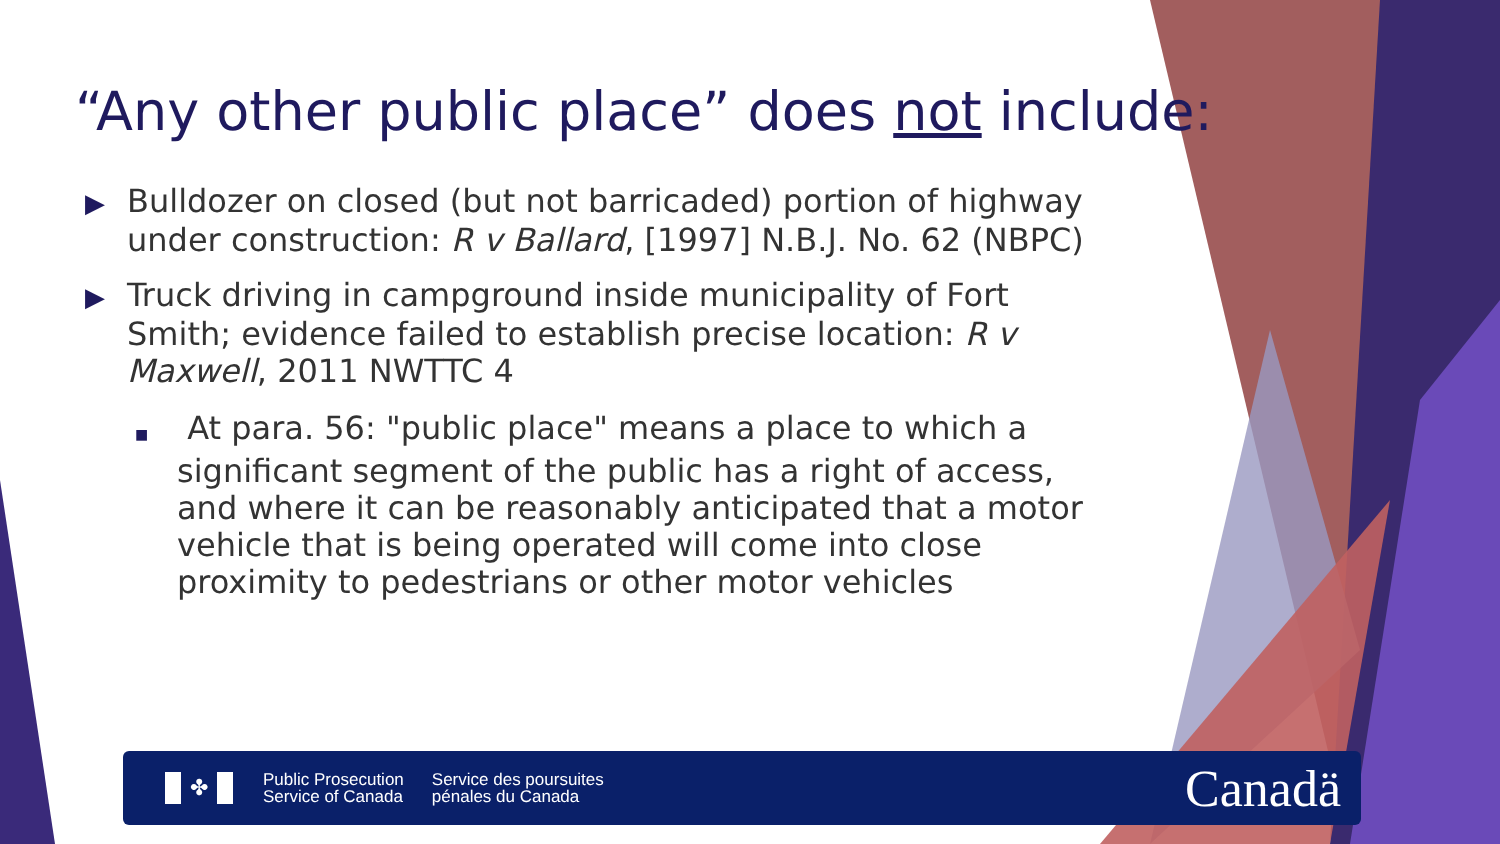“Any other public place” does not include:
▶ Bulldozer on closed (but not barricaded) portion of highway under construction: R v Ballard, [1997] N.B.J. No. 62 (NBPC)
▶ Truck driving in campground inside municipality of Fort Smith; evidence failed to establish precise location: R v Maxwell, 2011 NWTTC 4
■ At para. 56: "public place" means a place to which a significant segment of the public has a right of access, and where it can be reasonably anticipated that a motor vehicle that is being operated will come into close proximity to pedestrians or other motor vehicles
✤
Public Prosecution
Service of Canada
Service des poursuites
pénales du Canada
Canadä